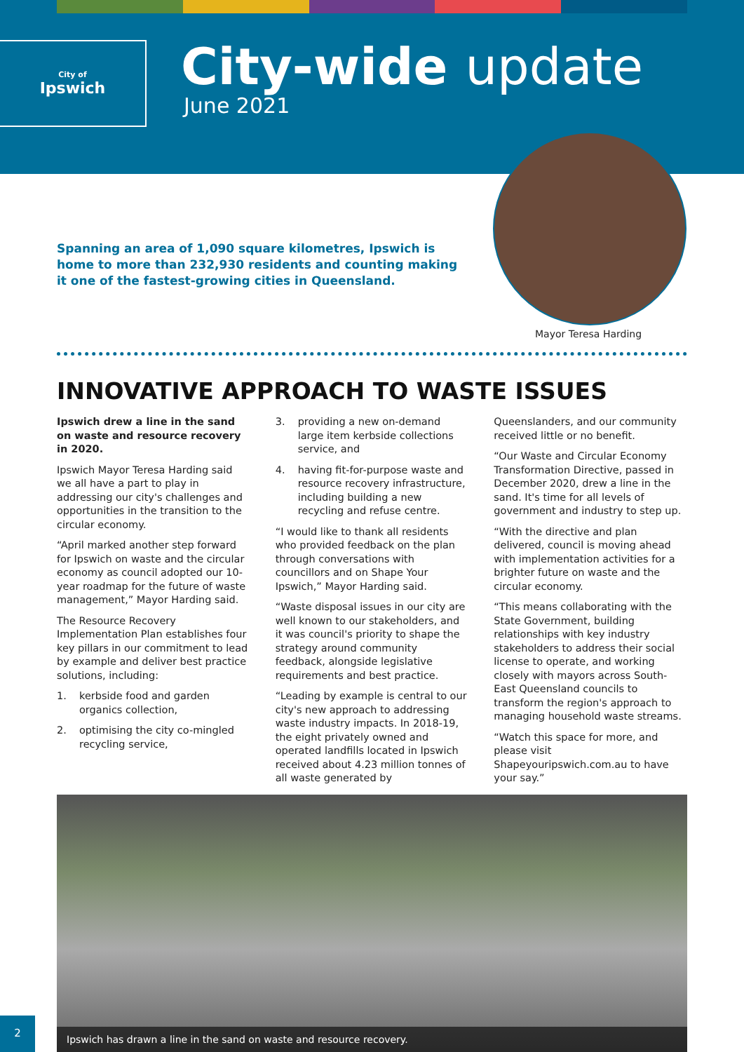City of
Ipswich
City-wide update
June 2021
Mayor Teresa Harding
Spanning an area of 1,090 square kilometres, Ipswich is home to more than 232,930 residents and counting making it one of the fastest-growing cities in Queensland.
INNOVATIVE APPROACH TO WASTE ISSUES
Ipswich drew a line in the sand on waste and resource recovery in 2020.
Ipswich Mayor Teresa Harding said we all have a part to play in addressing our city's challenges and opportunities in the transition to the circular economy.
“April marked another step forward for Ipswich on waste and the circular economy as council adopted our 10-year roadmap for the future of waste management,” Mayor Harding said.
The Resource Recovery Implementation Plan establishes four key pillars in our commitment to lead by example and deliver best practice solutions, including:
1. kerbside food and garden organics collection,
2. optimising the city co-mingled recycling service,
3. providing a new on-demand large item kerbside collections service, and
4. having fit-for-purpose waste and resource recovery infrastructure, including building a new recycling and refuse centre.
“I would like to thank all residents who provided feedback on the plan through conversations with councillors and on Shape Your Ipswich,” Mayor Harding said.
“Waste disposal issues in our city are well known to our stakeholders, and it was council's priority to shape the strategy around community feedback, alongside legislative requirements and best practice.
“Leading by example is central to our city's new approach to addressing waste industry impacts. In 2018-19, the eight privately owned and operated landfills located in Ipswich received about 4.23 million tonnes of all waste generated by Queenslanders, and our community received little or no benefit.
“Our Waste and Circular Economy Transformation Directive, passed in December 2020, drew a line in the sand. It's time for all levels of government and industry to step up.
“With the directive and plan delivered, council is moving ahead with implementation activities for a brighter future on waste and the circular economy.
“This means collaborating with the State Government, building relationships with key industry stakeholders to address their social license to operate, and working closely with mayors across South-East Queensland councils to transform the region's approach to managing household waste streams.
“Watch this space for more, and please visit Shapeyouripswich.com.au to have your say.”
Ipswich has drawn a line in the sand on waste and resource recovery.
2